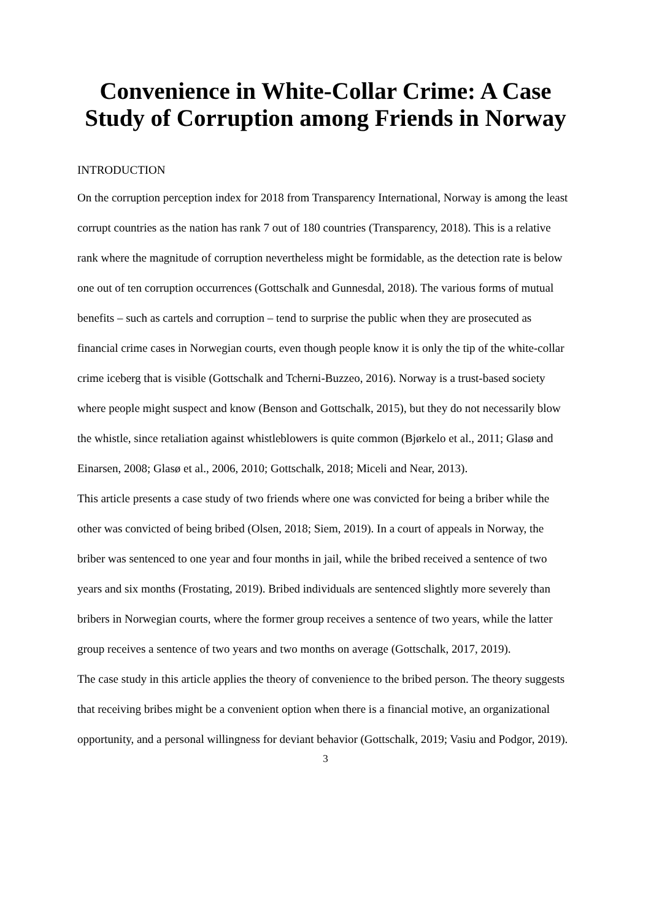Convenience in White-Collar Crime: A Case Study of Corruption among Friends in Norway
INTRODUCTION
On the corruption perception index for 2018 from Transparency International, Norway is among the least corrupt countries as the nation has rank 7 out of 180 countries (Transparency, 2018). This is a relative rank where the magnitude of corruption nevertheless might be formidable, as the detection rate is below one out of ten corruption occurrences (Gottschalk and Gunnesdal, 2018). The various forms of mutual benefits – such as cartels and corruption – tend to surprise the public when they are prosecuted as financial crime cases in Norwegian courts, even though people know it is only the tip of the white-collar crime iceberg that is visible (Gottschalk and Tcherni-Buzzeo, 2016). Norway is a trust-based society where people might suspect and know (Benson and Gottschalk, 2015), but they do not necessarily blow the whistle, since retaliation against whistleblowers is quite common (Bjørkelo et al., 2011; Glasø and Einarsen, 2008; Glasø et al., 2006, 2010; Gottschalk, 2018; Miceli and Near, 2013).
This article presents a case study of two friends where one was convicted for being a briber while the other was convicted of being bribed (Olsen, 2018; Siem, 2019). In a court of appeals in Norway, the briber was sentenced to one year and four months in jail, while the bribed received a sentence of two years and six months (Frostating, 2019). Bribed individuals are sentenced slightly more severely than bribers in Norwegian courts, where the former group receives a sentence of two years, while the latter group receives a sentence of two years and two months on average (Gottschalk, 2017, 2019).
The case study in this article applies the theory of convenience to the bribed person. The theory suggests that receiving bribes might be a convenient option when there is a financial motive, an organizational opportunity, and a personal willingness for deviant behavior (Gottschalk, 2019; Vasiu and Podgor, 2019).
3